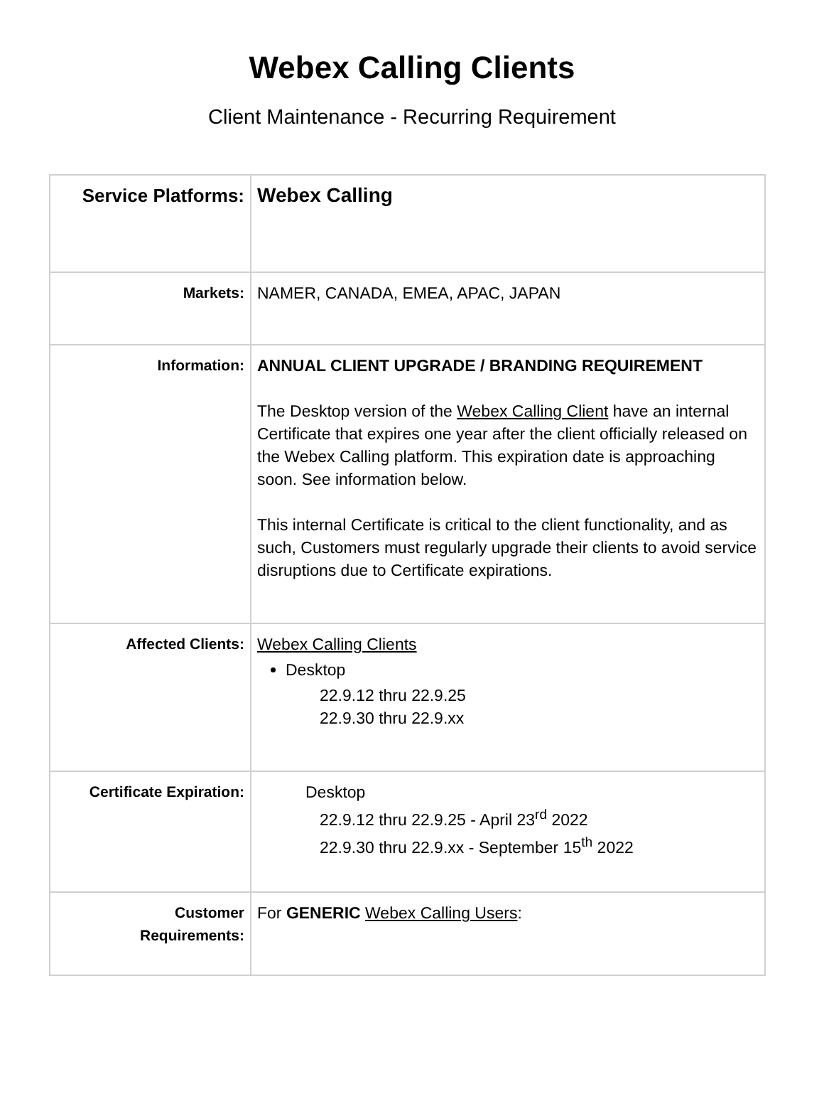Webex Calling Clients
Client Maintenance - Recurring Requirement
| Service Platforms: | Webex Calling |
| Markets: | NAMER, CANADA, EMEA, APAC, JAPAN |
| Information: | ANNUAL CLIENT UPGRADE / BRANDING REQUIREMENT The Desktop version of the Webex Calling Client have an internal Certificate that expires one year after the client officially released on the Webex Calling platform. This expiration date is approaching soon. See information below. This internal Certificate is critical to the client functionality, and as such, Customers must regularly upgrade their clients to avoid service disruptions due to Certificate expirations. |
| Affected Clients: | Webex Calling Clients Desktop 22.9.12 thru 22.9.25 22.9.30 thru 22.9.xx |
| Certificate Expiration: | Desktop 22.9.12 thru 22.9.25 - April 23<sup>rd</sup> 2022 22.9.30 thru 22.9.xx - September 15<sup>th</sup> 2022 |
| Customer Requirements: | For GENERIC Webex Calling Users : |